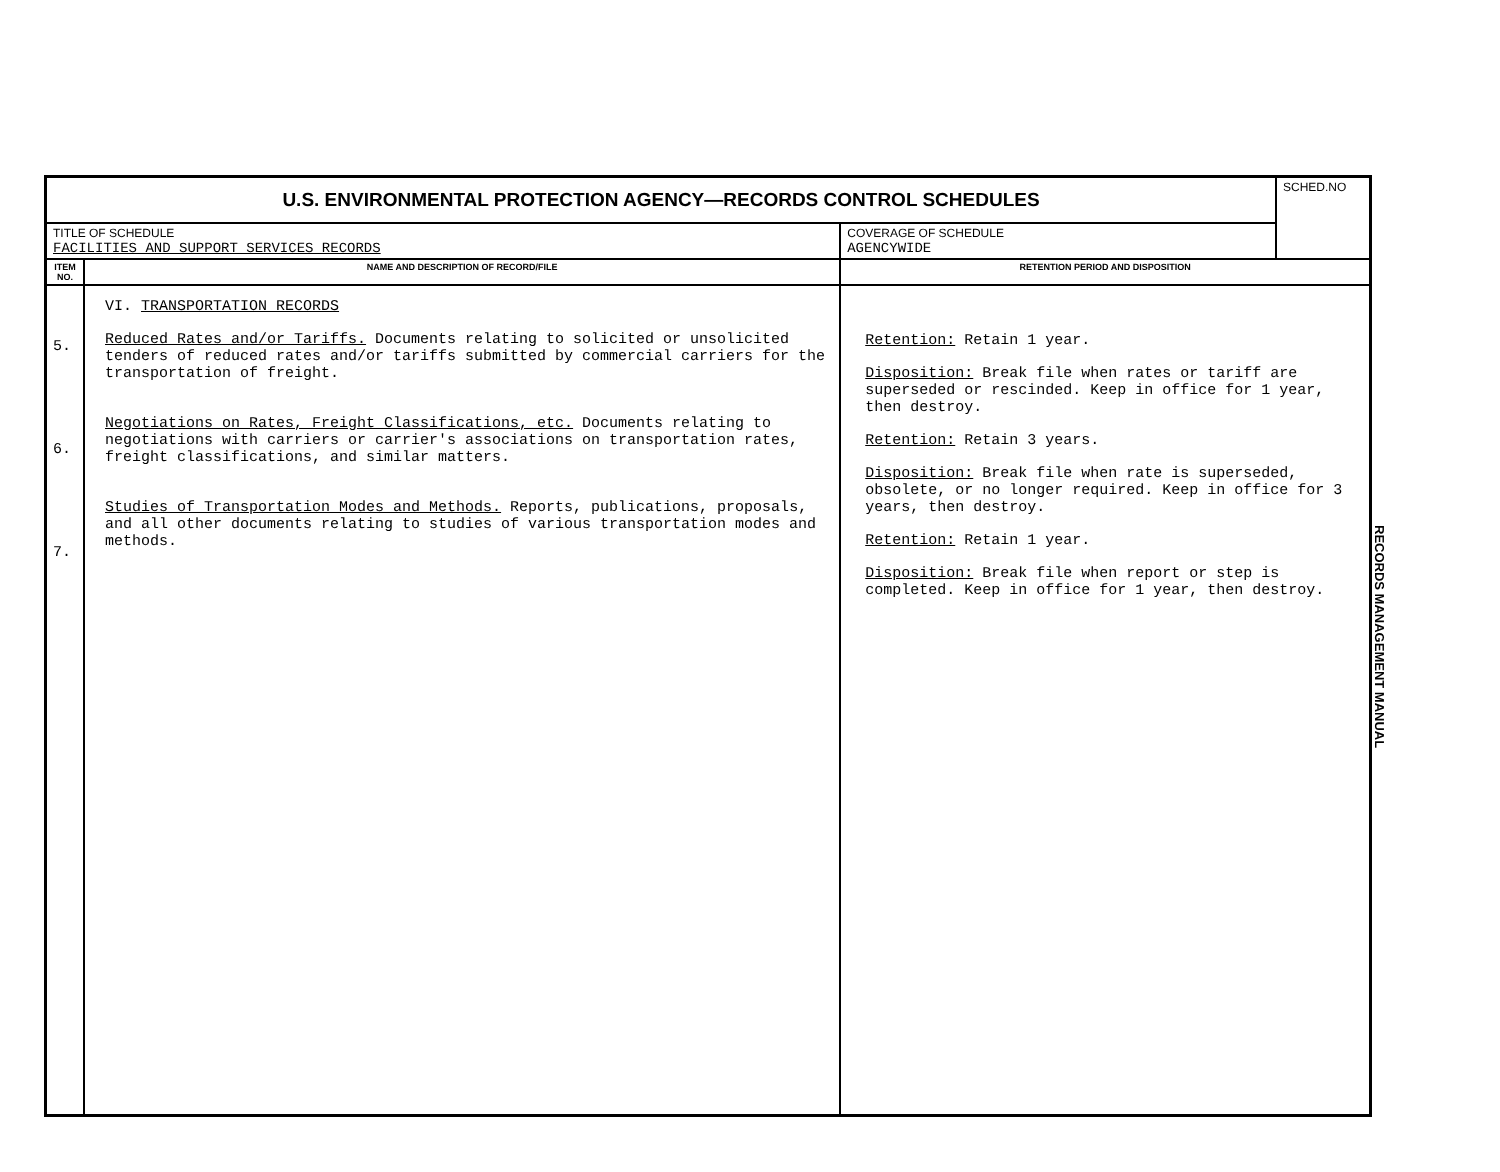| U.S. ENVIRONMENTAL PROTECTION AGENCY—RECORDS CONTROL SCHEDULES | | | SCHED.NO |
| TITLE OF SCHEDULE FACILITIES AND SUPPORT SERVICES RECORDS | | COVERAGE OF SCHEDULE AGENCYWIDE | |
| ITEM NO. | NAME AND DESCRIPTION OF RECORD/FILE | RETENTION PERIOD AND DISPOSITION | |
| 5. 6. 7. | VI. TRANSPORTATION RECORDS Reduced Rates and/or Tariffs. Documents relating to solicited or unsolicited tenders of reduced rates and/or tariffs submitted by commercial carriers for the transportation of freight. Negotiations on Rates, Freight Classifications, etc. Documents relating to negotiations with carriers or carrier's associations on transportation rates, freight classifications, and similar matters. Studies of Transportation Modes and Methods. Reports, publications, proposals, and all other documents relating to studies of various transportation modes and methods. | Retention: Retain 1 year. Disposition: Break file when rates or tariff are superseded or rescinded. Keep in office for 1 year, then destroy. Retention: Retain 3 years. Disposition: Break file when rate is superseded, obsolete, or no longer required. Keep in office for 3 years, then destroy. Retention: Retain 1 year. Disposition: Break file when report or step is completed. Keep in office for 1 year, then destroy. | |
RECORDS MANAGEMENT MANUAL